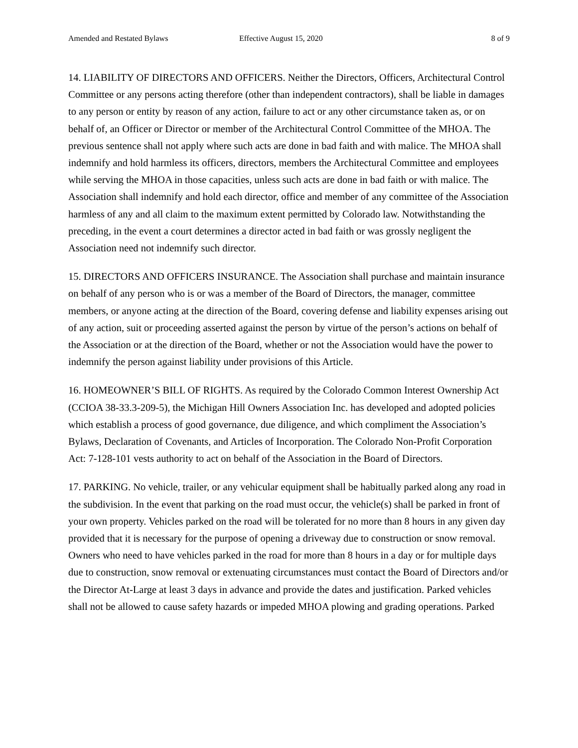Amended and Restated Bylaws Effective August 15, 2020 8 of 9
14. LIABILITY OF DIRECTORS AND OFFICERS. Neither the Directors, Officers, Architectural Control Committee or any persons acting therefore (other than independent contractors), shall be liable in damages to any person or entity by reason of any action, failure to act or any other circumstance taken as, or on behalf of, an Officer or Director or member of the Architectural Control Committee of the MHOA. The previous sentence shall not apply where such acts are done in bad faith and with malice. The MHOA shall indemnify and hold harmless its officers, directors, members the Architectural Committee and employees while serving the MHOA in those capacities, unless such acts are done in bad faith or with malice. The Association shall indemnify and hold each director, office and member of any committee of the Association harmless of any and all claim to the maximum extent permitted by Colorado law. Notwithstanding the preceding, in the event a court determines a director acted in bad faith or was grossly negligent the Association need not indemnify such director.
15. DIRECTORS AND OFFICERS INSURANCE. The Association shall purchase and maintain insurance on behalf of any person who is or was a member of the Board of Directors, the manager, committee members, or anyone acting at the direction of the Board, covering defense and liability expenses arising out of any action, suit or proceeding asserted against the person by virtue of the person’s actions on behalf of the Association or at the direction of the Board, whether or not the Association would have the power to indemnify the person against liability under provisions of this Article.
16. HOMEOWNER’S BILL OF RIGHTS. As required by the Colorado Common Interest Ownership Act (CCIOA 38-33.3-209-5), the Michigan Hill Owners Association Inc. has developed and adopted policies which establish a process of good governance, due diligence, and which compliment the Association’s Bylaws, Declaration of Covenants, and Articles of Incorporation. The Colorado Non-Profit Corporation Act: 7-128-101 vests authority to act on behalf of the Association in the Board of Directors.
17. PARKING. No vehicle, trailer, or any vehicular equipment shall be habitually parked along any road in the subdivision. In the event that parking on the road must occur, the vehicle(s) shall be parked in front of your own property. Vehicles parked on the road will be tolerated for no more than 8 hours in any given day provided that it is necessary for the purpose of opening a driveway due to construction or snow removal. Owners who need to have vehicles parked in the road for more than 8 hours in a day or for multiple days due to construction, snow removal or extenuating circumstances must contact the Board of Directors and/or the Director At-Large at least 3 days in advance and provide the dates and justification. Parked vehicles shall not be allowed to cause safety hazards or impeded MHOA plowing and grading operations. Parked